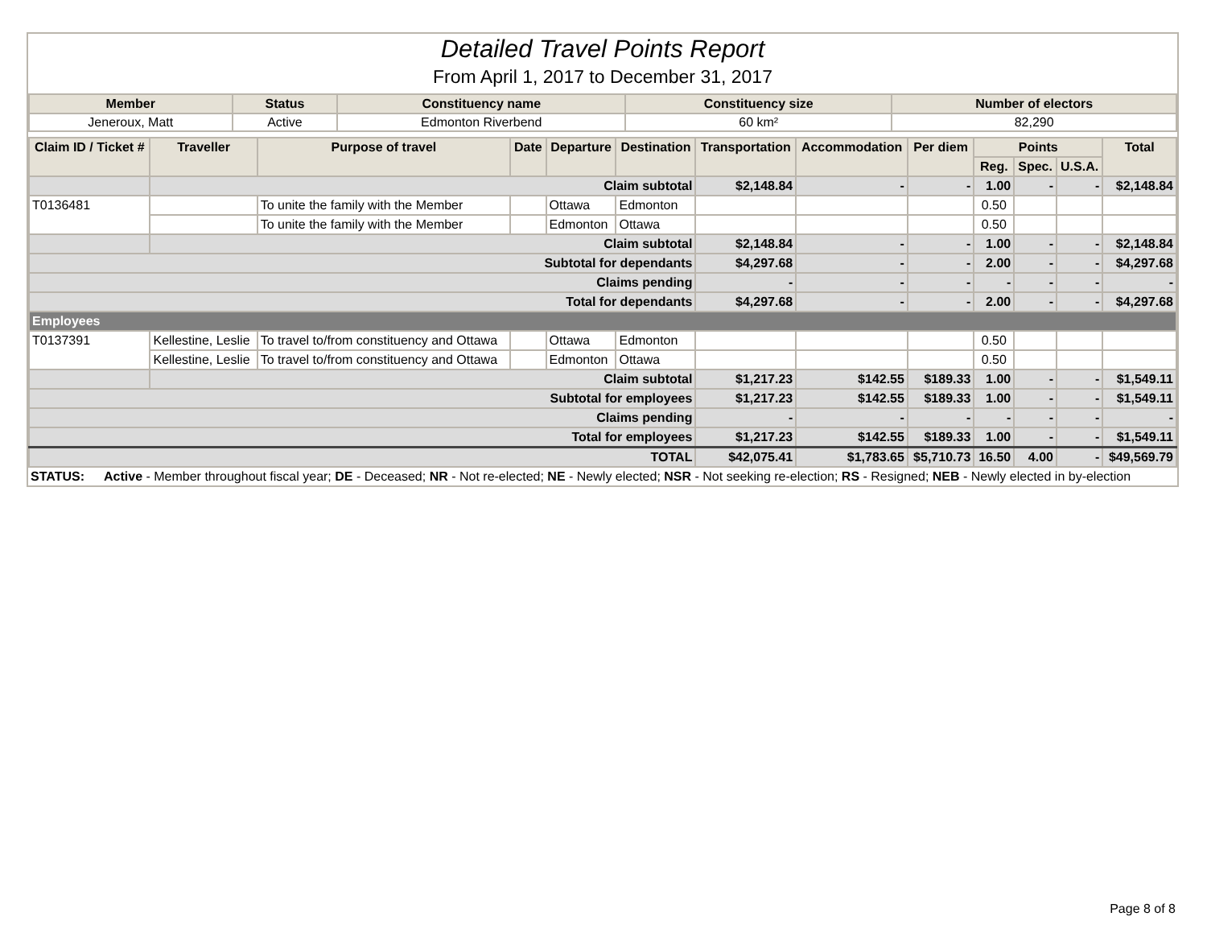Detailed Travel Points Report
From April 1, 2017 to December 31, 2017
| Member | Status | Constituency name | Constituency size | Number of electors |
| --- | --- | --- | --- | --- |
| Jeneroux, Matt | Active | Edmonton Riverbend | 60 km² | 82,290 |
| Claim ID / Ticket # | Traveller | Purpose of travel | Date | Departure | Destination | Transportation | Accommodation | Per diem | Points | | | Total |
| --- | --- | --- | --- | --- | --- | --- | --- | --- | --- | --- | --- | --- |
| | | | | | | | | | Reg. | Spec. | U.S.A. | |
| | Claim subtotal | | | | | $2,148.84 | - | - | 1.00 | - | - | $2,148.84 |
| T0136481 | | To unite the family with the Member | | Ottawa | Edmonton | | | | 0.50 | | | |
| | | To unite the family with the Member | | Edmonton | Ottawa | | | | 0.50 | | | |
| | Claim subtotal | | | | | $2,148.84 | - | - | 1.00 | - | - | $2,148.84 |
| Subtotal for dependants | | | | | | $4,297.68 | - | - | 2.00 | - | - | $4,297.68 |
| Claims pending | | | | | | - | - | - | - | - | - | - |
| Total for dependants | | | | | | $4,297.68 | - | - | 2.00 | - | - | $4,297.68 |
| Employees | | | | | | | | | | | | |
| T0137391 | Kellestine, Leslie | To travel to/from constituency and Ottawa | | Ottawa | Edmonton | | | | 0.50 | | | |
| | Kellestine, Leslie | To travel to/from constituency and Ottawa | | Edmonton | Ottawa | | | | 0.50 | | | |
| | Claim subtotal | | | | | $1,217.23 | $142.55 | $189.33 | 1.00 | - | - | $1,549.11 |
| Subtotal for employees | | | | | | $1,217.23 | $142.55 | $189.33 | 1.00 | - | - | $1,549.11 |
| Claims pending | | | | | | - | - | - | - | - | - | - |
| Total for employees | | | | | | $1,217.23 | $142.55 | $189.33 | 1.00 | - | - | $1,549.11 |
| TOTAL | | | | | | $42,075.41 | $1,783.65 | $5,710.73 | 16.50 | 4.00 | - | $49,569.79 |
| STATUS: | Active - Member throughout fiscal year; DE - Deceased; NR - Not re-elected; NE - Newly elected; NSR - Not seeking re-election; RS - Resigned; NEB - Newly elected in by-election |
Page 8 of 8